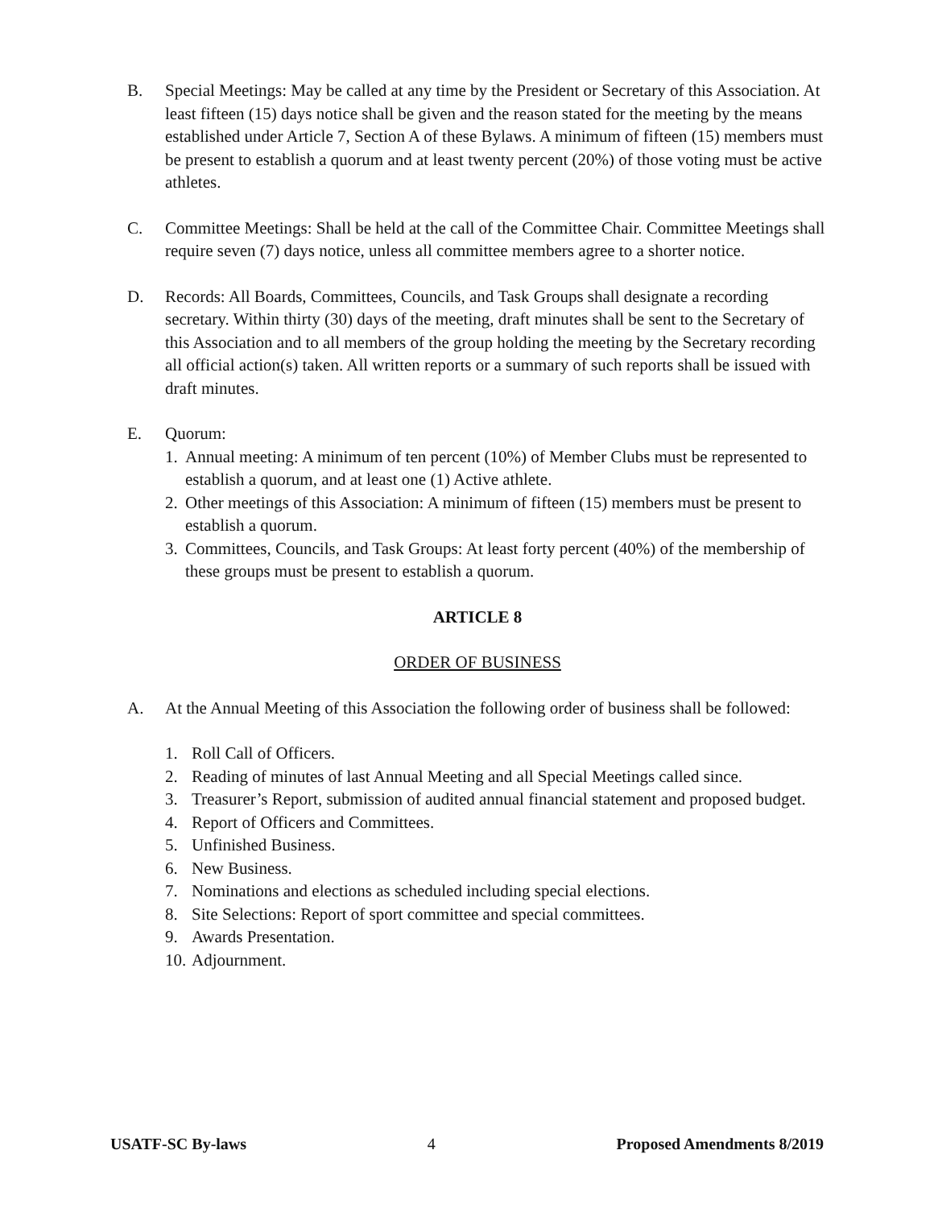B. Special Meetings: May be called at any time by the President or Secretary of this Association. At least fifteen (15) days notice shall be given and the reason stated for the meeting by the means established under Article 7, Section A of these Bylaws. A minimum of fifteen (15) members must be present to establish a quorum and at least twenty percent (20%) of those voting must be active athletes.
C. Committee Meetings: Shall be held at the call of the Committee Chair. Committee Meetings shall require seven (7) days notice, unless all committee members agree to a shorter notice.
D. Records: All Boards, Committees, Councils, and Task Groups shall designate a recording secretary. Within thirty (30) days of the meeting, draft minutes shall be sent to the Secretary of this Association and to all members of the group holding the meeting by the Secretary recording all official action(s) taken. All written reports or a summary of such reports shall be issued with draft minutes.
E. Quorum:
1.
Annual meeting: A minimum of ten percent (10%) of Member Clubs must be represented to establish a quorum, and at least one (1) Active athlete.
2.
Other meetings of this Association: A minimum of fifteen (15) members must be present to establish a quorum.
3.
Committees, Councils, and Task Groups: At least forty percent (40%) of the membership of these groups must be present to establish a quorum.
ARTICLE 8
ORDER OF BUSINESS
A. At the Annual Meeting of this Association the following order of business shall be followed:
1. Roll Call of Officers.
2. Reading of minutes of last Annual Meeting and all Special Meetings called since.
3. Treasurer’s Report, submission of audited annual financial statement and proposed budget.
4. Report of Officers and Committees.
5. Unfinished Business.
6. New Business.
7. Nominations and elections as scheduled including special elections.
8. Site Selections: Report of sport committee and special committees.
9. Awards Presentation.
10.
Adjournment.
USATF-SC By-laws 4 Proposed Amendments 8/2019